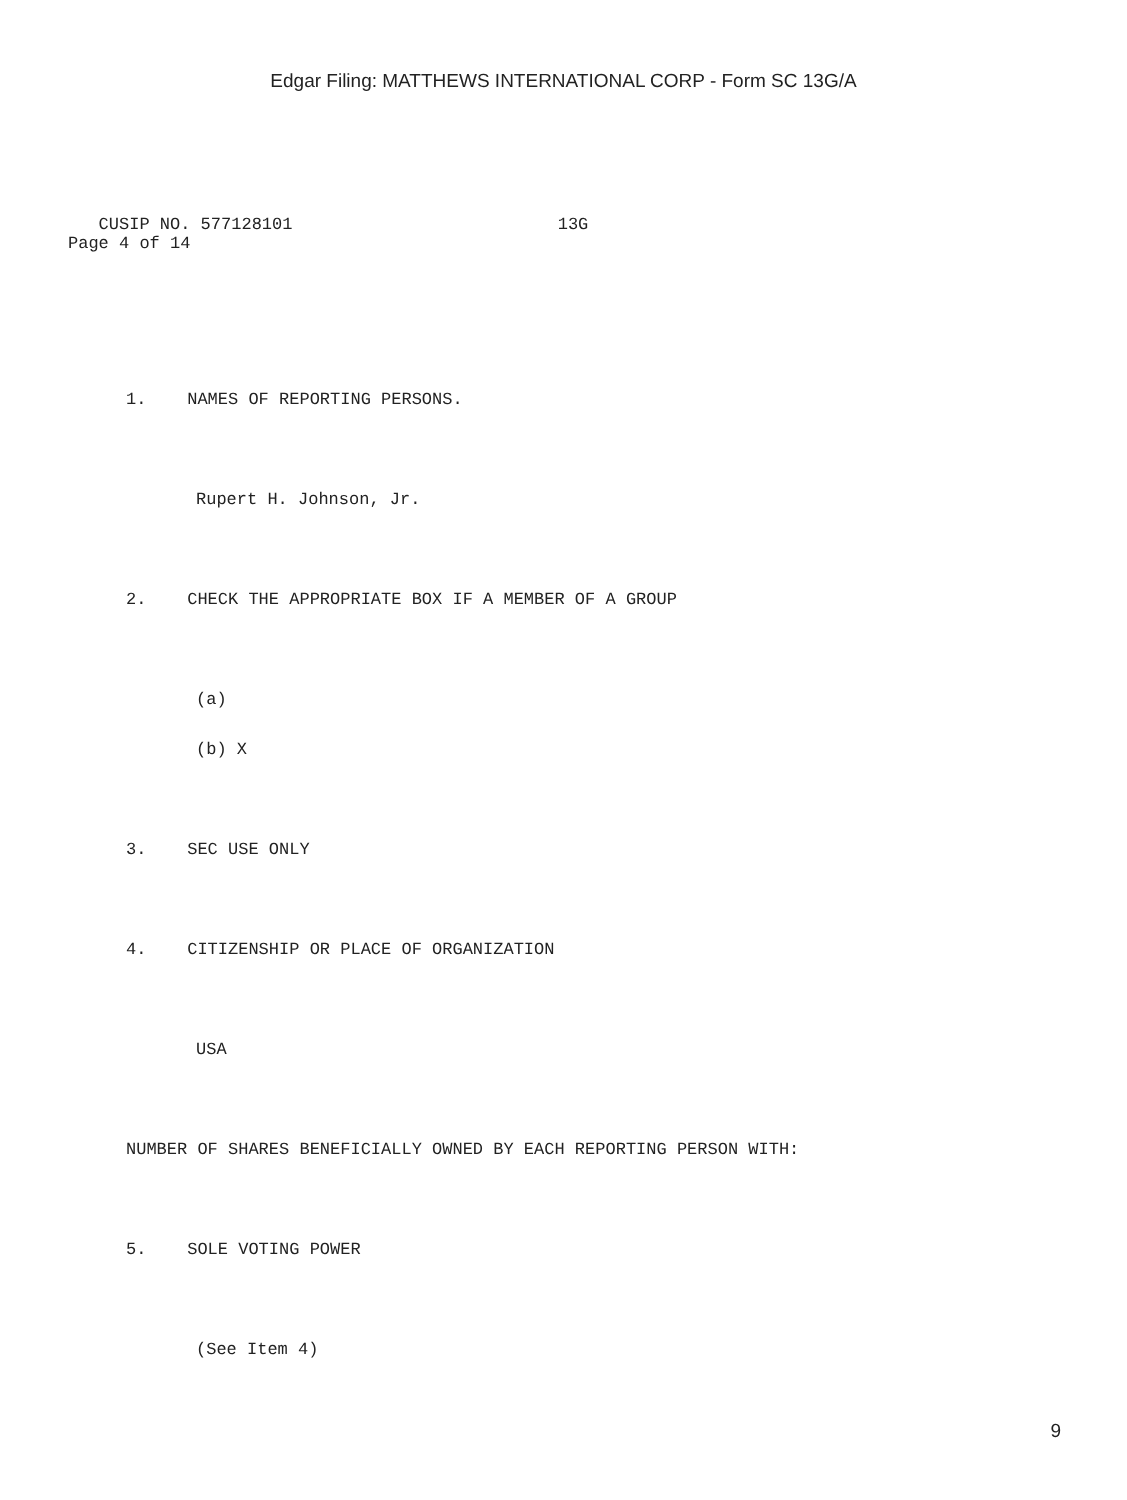Edgar Filing: MATTHEWS INTERNATIONAL CORP - Form SC 13G/A
CUSIP NO. 577128101 13G Page 4 of 14
1. NAMES OF REPORTING PERSONS.
Rupert H. Johnson, Jr.
2. CHECK THE APPROPRIATE BOX IF A MEMBER OF A GROUP
(a)
(b) X
3. SEC USE ONLY
4. CITIZENSHIP OR PLACE OF ORGANIZATION
USA
NUMBER OF SHARES BENEFICIALLY OWNED BY EACH REPORTING PERSON WITH:
5. SOLE VOTING POWER
(See Item 4)
9